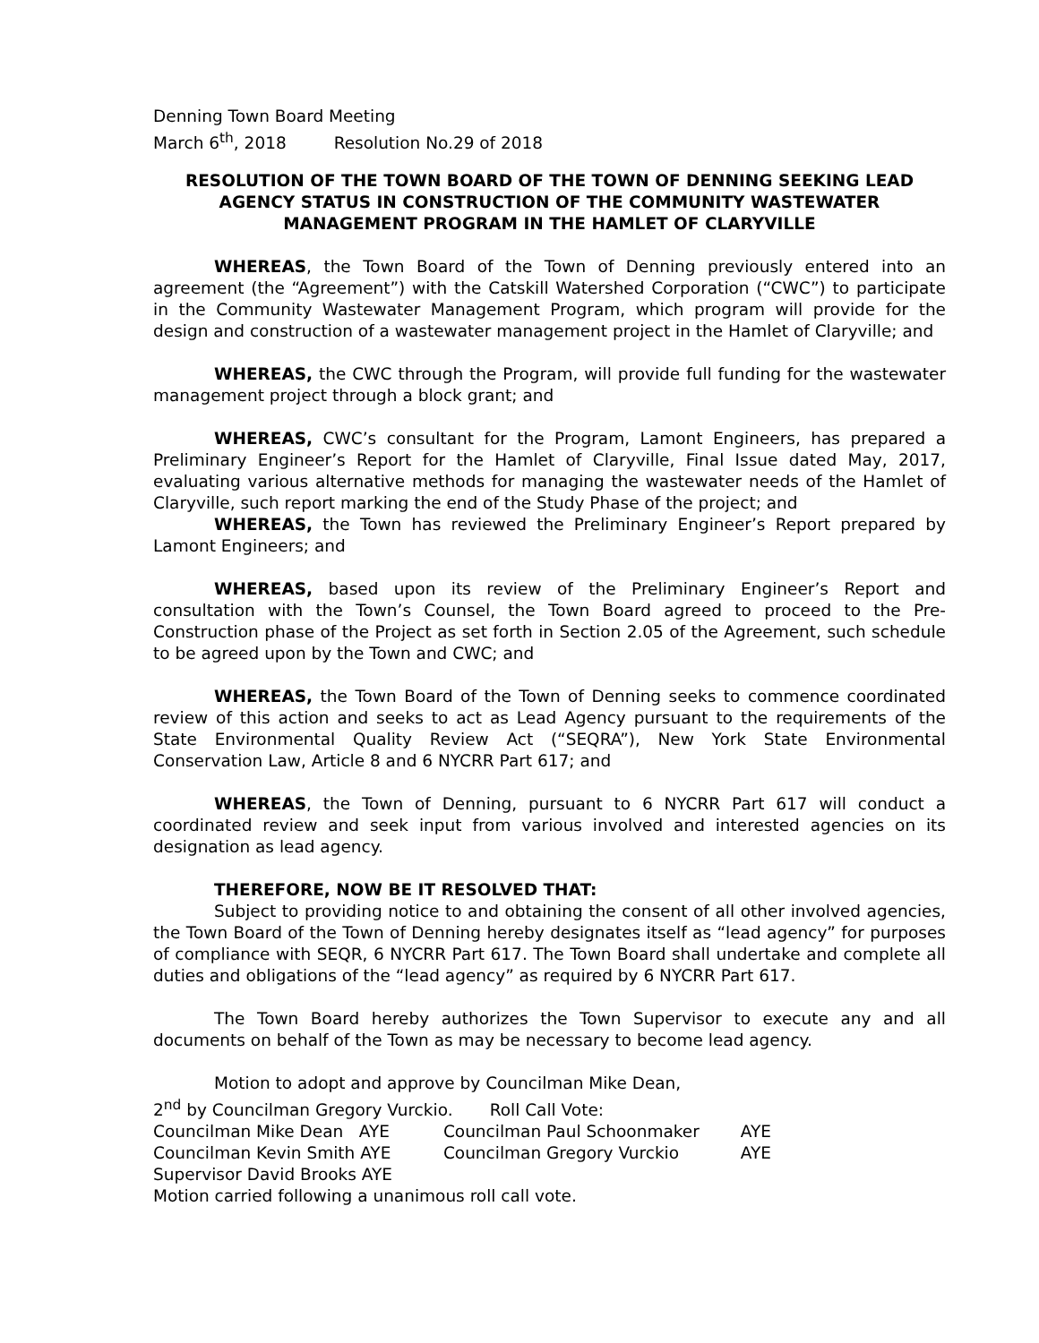Denning Town Board Meeting
March 6<sup>th</sup>, 2018 Resolution No.29 of 2018
RESOLUTION OF THE TOWN BOARD OF THE TOWN OF DENNING SEEKING LEAD AGENCY STATUS IN CONSTRUCTION OF THE COMMUNITY WASTEWATER MANAGEMENT PROGRAM IN THE HAMLET OF CLARYVILLE
WHEREAS, the Town Board of the Town of Denning previously entered into an agreement (the “Agreement”) with the Catskill Watershed Corporation (“CWC”) to participate in the Community Wastewater Management Program, which program will provide for the design and construction of a wastewater management project in the Hamlet of Claryville; and
WHEREAS, the CWC through the Program, will provide full funding for the wastewater management project through a block grant; and
WHEREAS, CWC’s consultant for the Program, Lamont Engineers, has prepared a Preliminary Engineer’s Report for the Hamlet of Claryville, Final Issue dated May, 2017, evaluating various alternative methods for managing the wastewater needs of the Hamlet of Claryville, such report marking the end of the Study Phase of the project; and
WHEREAS, the Town has reviewed the Preliminary Engineer’s Report prepared by Lamont Engineers; and
WHEREAS, based upon its review of the Preliminary Engineer’s Report and consultation with the Town’s Counsel, the Town Board agreed to proceed to the Pre-Construction phase of the Project as set forth in Section 2.05 of the Agreement, such schedule to be agreed upon by the Town and CWC; and
WHEREAS, the Town Board of the Town of Denning seeks to commence coordinated review of this action and seeks to act as Lead Agency pursuant to the requirements of the State Environmental Quality Review Act (“SEQRA”), New York State Environmental Conservation Law, Article 8 and 6 NYCRR Part 617; and
WHEREAS, the Town of Denning, pursuant to 6 NYCRR Part 617 will conduct a coordinated review and seek input from various involved and interested agencies on its designation as lead agency.
THEREFORE, NOW BE IT RESOLVED THAT:
Subject to providing notice to and obtaining the consent of all other involved agencies, the Town Board of the Town of Denning hereby designates itself as “lead agency” for purposes of compliance with SEQR, 6 NYCRR Part 617. The Town Board shall undertake and complete all duties and obligations of the “lead agency” as required by 6 NYCRR Part 617.
The Town Board hereby authorizes the Town Supervisor to execute any and all documents on behalf of the Town as may be necessary to become lead agency.
Motion to adopt and approve by Councilman Mike Dean,
2<sup>nd</sup> by Councilman Gregory Vurckio. Roll Call Vote:
Councilman Mike Dean AYE Councilman Paul Schoonmaker AYE
Councilman Kevin Smith AYE Councilman Gregory Vurckio AYE
Supervisor David Brooks AYE
Motion carried following a unanimous roll call vote.